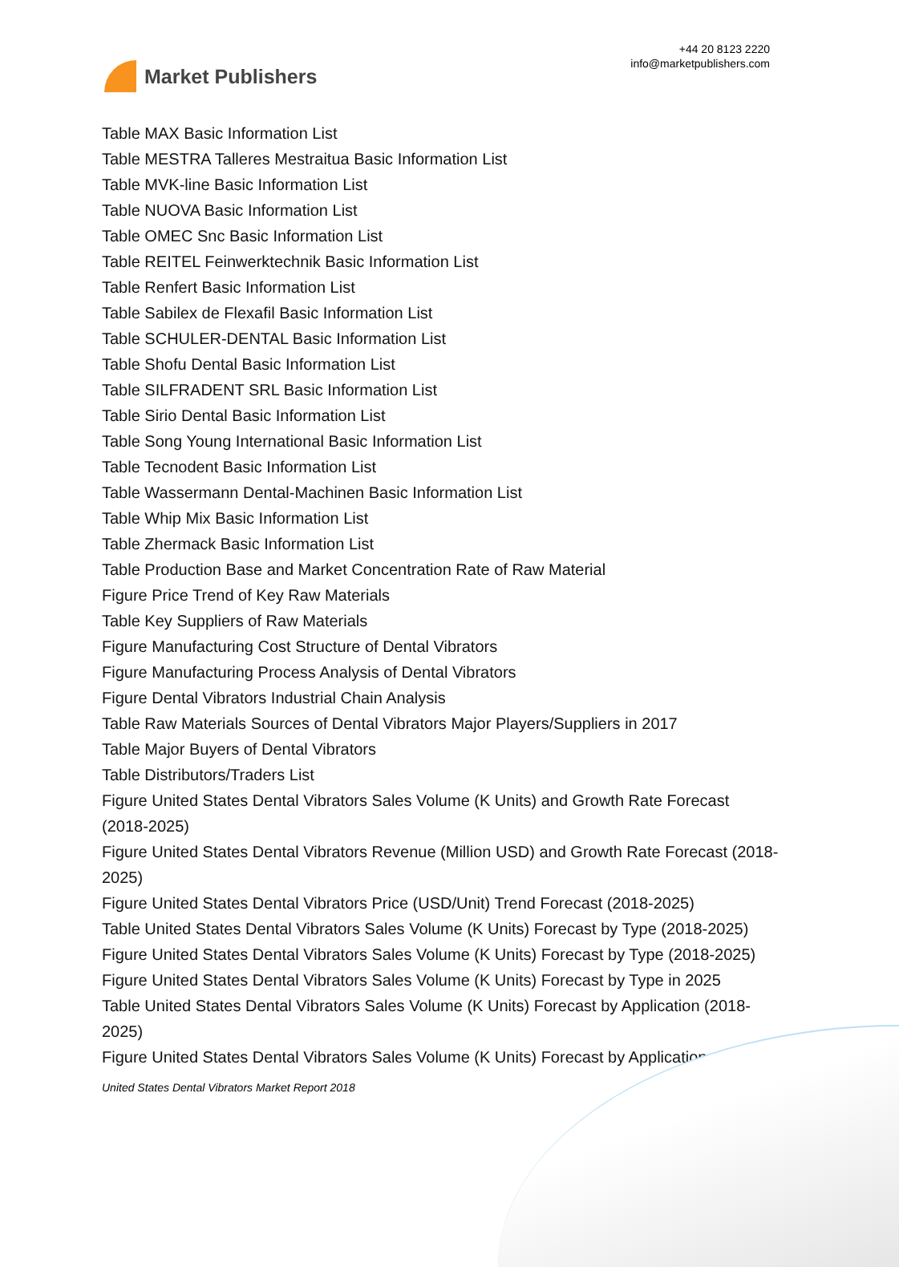Market Publishers
+44 20 8123 2220
info@marketpublishers.com
Table MAX Basic Information List
Table MESTRA Talleres Mestraitua Basic Information List
Table MVK-line Basic Information List
Table NUOVA Basic Information List
Table OMEC Snc Basic Information List
Table REITEL Feinwerktechnik Basic Information List
Table Renfert Basic Information List
Table Sabilex de Flexafil Basic Information List
Table SCHULER-DENTAL Basic Information List
Table Shofu Dental Basic Information List
Table SILFRADENT SRL Basic Information List
Table Sirio Dental Basic Information List
Table Song Young International Basic Information List
Table Tecnodent Basic Information List
Table Wassermann Dental-Machinen Basic Information List
Table Whip Mix Basic Information List
Table Zhermack Basic Information List
Table Production Base and Market Concentration Rate of Raw Material
Figure Price Trend of Key Raw Materials
Table Key Suppliers of Raw Materials
Figure Manufacturing Cost Structure of Dental Vibrators
Figure Manufacturing Process Analysis of Dental Vibrators
Figure Dental Vibrators Industrial Chain Analysis
Table Raw Materials Sources of Dental Vibrators Major Players/Suppliers in 2017
Table Major Buyers of Dental Vibrators
Table Distributors/Traders List
Figure United States Dental Vibrators Sales Volume (K Units) and Growth Rate Forecast (2018-2025)
Figure United States Dental Vibrators Revenue (Million USD) and Growth Rate Forecast (2018-2025)
Figure United States Dental Vibrators Price (USD/Unit) Trend Forecast (2018-2025)
Table United States Dental Vibrators Sales Volume (K Units) Forecast by Type (2018-2025)
Figure United States Dental Vibrators Sales Volume (K Units) Forecast by Type (2018-2025)
Figure United States Dental Vibrators Sales Volume (K Units) Forecast by Type in 2025
Table United States Dental Vibrators Sales Volume (K Units) Forecast by Application (2018-2025)
Figure United States Dental Vibrators Sales Volume (K Units) Forecast by Application
United States Dental Vibrators Market Report 2018